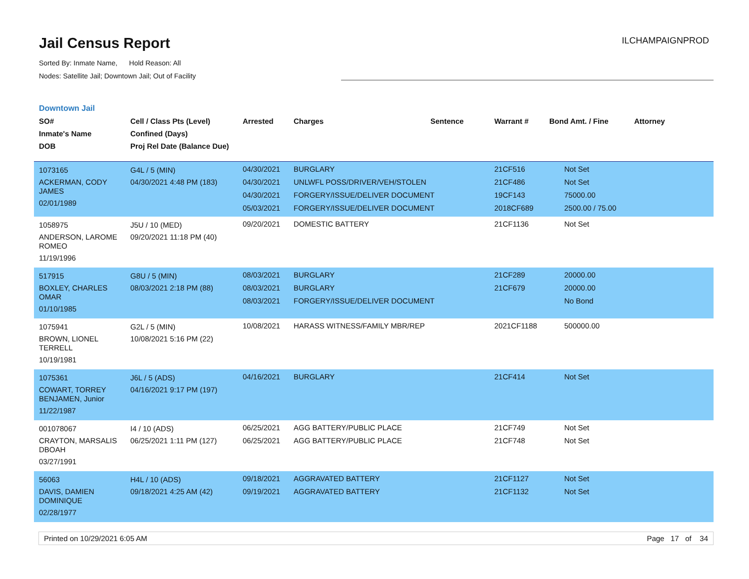Jail Census Report
Sorted By: Inmate Name, Hold Reason: All
Nodes: Satellite Jail; Downtown Jail; Out of Facility
ILCHAMPAIGNPROD
Downtown Jail
| SO# Inmate's Name DOB | Cell / Class Pts (Level) Confined (Days) Proj Rel Date (Balance Due) | Arrested | Charges | Sentence | Warrant # | Bond Amt. / Fine | Attorney |
| --- | --- | --- | --- | --- | --- | --- | --- |
| 1073165 ACKERMAN, CODY JAMES 02/01/1989 | G4L / 5 (MIN) 04/30/2021 4:48 PM (183) | 04/30/2021 04/30/2021 04/30/2021 05/03/2021 | BURGLARY UNLWFL POSS/DRIVER/VEH/STOLEN FORGERY/ISSUE/DELIVER DOCUMENT FORGERY/ISSUE/DELIVER DOCUMENT | | 21CF516 21CF486 19CF143 2018CF689 | Not Set Not Set 75000.00 2500.00 / 75.00 | |
| 1058975 ANDERSON, LAROME ROMEO 11/19/1996 | J5U / 10 (MED) 09/20/2021 11:18 PM (40) | 09/20/2021 | DOMESTIC BATTERY | | 21CF1136 | Not Set | |
| 517915 BOXLEY, CHARLES OMAR 01/10/1985 | G8U / 5 (MIN) 08/03/2021 2:18 PM (88) | 08/03/2021 08/03/2021 08/03/2021 | BURGLARY BURGLARY FORGERY/ISSUE/DELIVER DOCUMENT | | 21CF289 21CF679 | 20000.00 20000.00 No Bond | |
| 1075941 BROWN, LIONEL TERRELL 10/19/1981 | G2L / 5 (MIN) 10/08/2021 5:16 PM (22) | 10/08/2021 | HARASS WITNESS/FAMILY MBR/REP | | 2021CF1188 | 500000.00 | |
| 1075361 COWART, TORREY BENJAMEN, Junior 11/22/1987 | J6L / 5 (ADS) 04/16/2021 9:17 PM (197) | 04/16/2021 | BURGLARY | | 21CF414 | Not Set | |
| 001078067 CRAYTON, MARSALIS DBOAH 03/27/1991 | I4 / 10 (ADS) 06/25/2021 1:11 PM (127) | 06/25/2021 06/25/2021 | AGG BATTERY/PUBLIC PLACE AGG BATTERY/PUBLIC PLACE | | 21CF749 21CF748 | Not Set Not Set | |
| 56063 DAVIS, DAMIEN DOMINIQUE 02/28/1977 | H4L / 10 (ADS) 09/18/2021 4:25 AM (42) | 09/18/2021 09/19/2021 | AGGRAVATED BATTERY AGGRAVATED BATTERY | | 21CF1127 21CF1132 | Not Set Not Set | |
Printed on 10/29/2021 6:05 AM Page 17 of 34